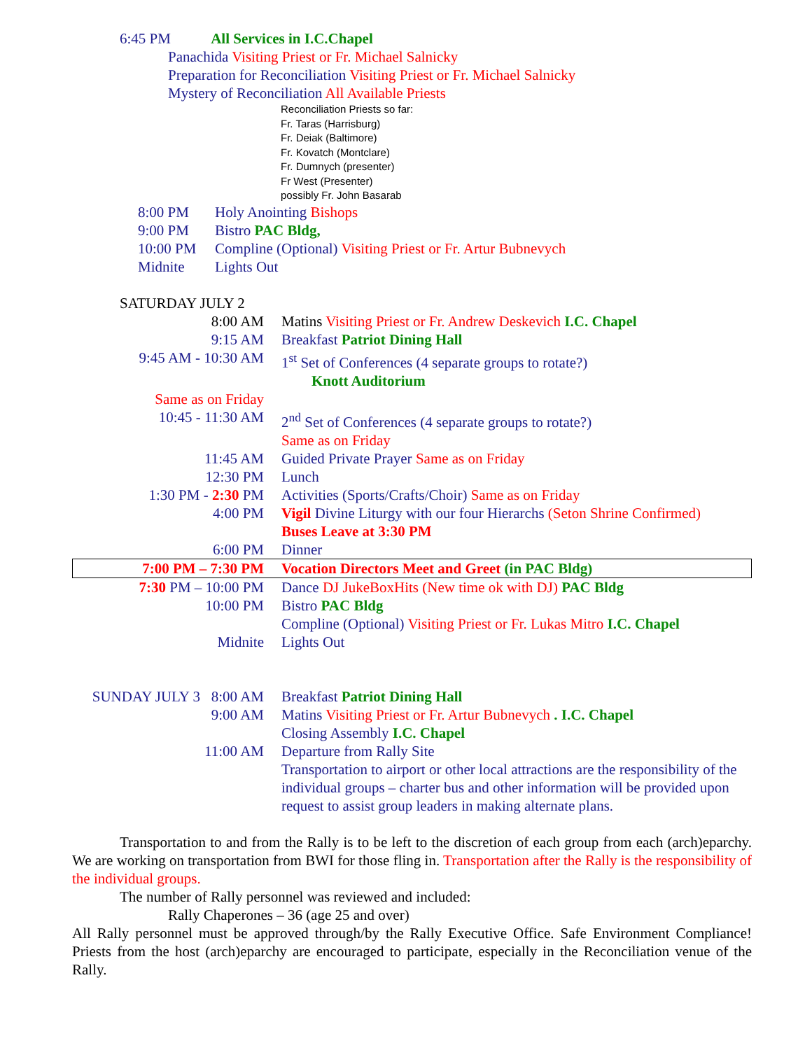6:45 PM All Services in I.C.Chapel
Panachida Visiting Priest or Fr. Michael Salnicky
Preparation for Reconciliation Visiting Priest or Fr. Michael Salnicky
Mystery of Reconciliation All Available Priests
Reconciliation Priests so far:
Fr. Taras (Harrisburg)
Fr. Deiak (Baltimore)
Fr. Kovatch (Montclare)
Fr. Dumnych (presenter)
Fr West (Presenter)
possibly Fr. John Basarab
| 8:00 PM | Holy Anointing Bishops |
| 9:00 PM | Bistro PAC Bldg, |
| 10:00 PM | Compline (Optional) Visiting Priest or Fr. Artur Bubnevych |
| Midnite | Lights Out |
SATURDAY JULY 2
| 8:00 AM | Matins Visiting Priest or Fr. Andrew Deskevich I.C. Chapel |
| 9:15 AM | Breakfast Patriot Dining Hall |
| 9:45 AM - 10:30 AM | 1<sup>st</sup> Set of Conferences (4 separate groups to rotate?) Knott Auditorium |
| Same as on Friday | |
| 10:45 - 11:30 AM | 2<sup>nd</sup> Set of Conferences (4 separate groups to rotate?) Same as on Friday |
| 11:45 AM | Guided Private Prayer Same as on Friday |
| 12:30 PM | Lunch |
| 1:30 PM - 2:30 PM | Activities (Sports/Crafts/Choir) Same as on Friday |
| 4:00 PM | Vigil Divine Liturgy with our four Hierarchs (Seton Shrine Confirmed) Buses Leave at 3:30 PM |
| 6:00 PM | Dinner |
| 7:00 PM – 7:30 PM | Vocation Directors Meet and Greet (in PAC Bldg) |
| 7:30 PM – 10:00 PM | Dance DJ JukeBoxHits (New time ok with DJ) PAC Bldg |
| 10:00 PM | Bistro PAC Bldg |
| | Compline (Optional) Visiting Priest or Fr. Lukas Mitro I.C. Chapel |
| Midnite | Lights Out |
| SUNDAY JULY 3 8:00 AM | Breakfast Patriot Dining Hall |
| 9:00 AM | Matins Visiting Priest or Fr. Artur Bubnevych . I.C. Chapel |
| | Closing Assembly I.C. Chapel |
| 11:00 AM | Departure from Rally Site Transportation to airport or other local attractions are the responsibility of the individual groups – charter bus and other information will be provided upon request to assist group leaders in making alternate plans. |
Transportation to and from the Rally is to be left to the discretion of each group from each (arch)eparchy. We are working on transportation from BWI for those fling in. Transportation after the Rally is the responsibility of the individual groups.
The number of Rally personnel was reviewed and included:
Rally Chaperones – 36 (age 25 and over)
All Rally personnel must be approved through/by the Rally Executive Office. Safe Environment Compliance! Priests from the host (arch)eparchy are encouraged to participate, especially in the Reconciliation venue of the Rally.